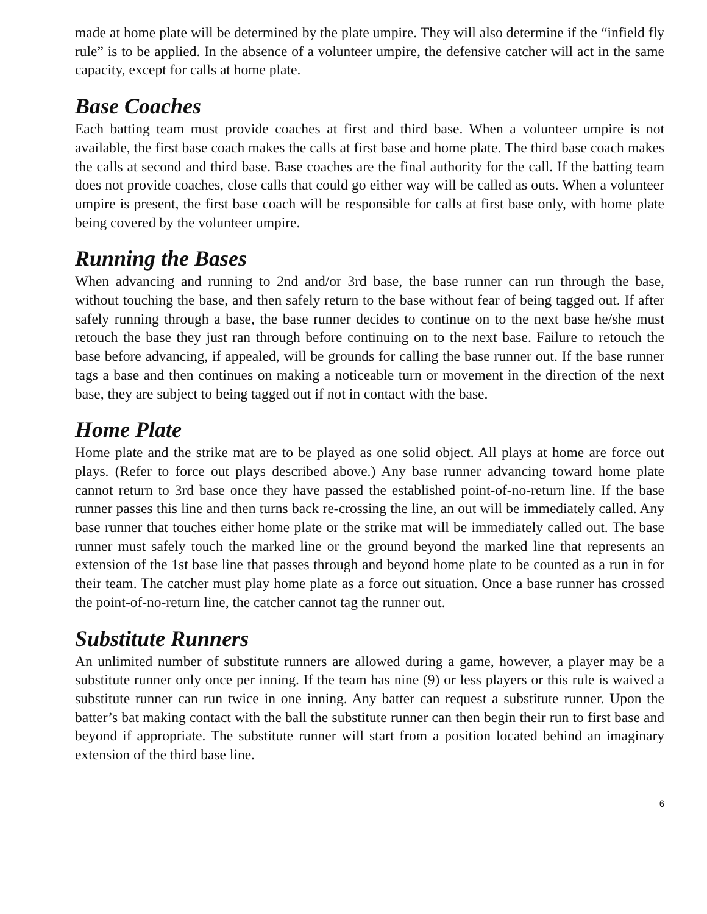made at home plate will be determined by the plate umpire. They will also determine if the “infield fly rule” is to be applied. In the absence of a volunteer umpire, the defensive catcher will act in the same capacity, except for calls at home plate.
Base Coaches
Each batting team must provide coaches at first and third base. When a volunteer umpire is not available, the first base coach makes the calls at first base and home plate. The third base coach makes the calls at second and third base. Base coaches are the final authority for the call. If the batting team does not provide coaches, close calls that could go either way will be called as outs. When a volunteer umpire is present, the first base coach will be responsible for calls at first base only, with home plate being covered by the volunteer umpire.
Running the Bases
When advancing and running to 2nd and/or 3rd base, the base runner can run through the base, without touching the base, and then safely return to the base without fear of being tagged out. If after safely running through a base, the base runner decides to continue on to the next base he/she must retouch the base they just ran through before continuing on to the next base. Failure to retouch the base before advancing, if appealed, will be grounds for calling the base runner out. If the base runner tags a base and then continues on making a noticeable turn or movement in the direction of the next base, they are subject to being tagged out if not in contact with the base.
Home Plate
Home plate and the strike mat are to be played as one solid object. All plays at home are force out plays. (Refer to force out plays described above.) Any base runner advancing toward home plate cannot return to 3rd base once they have passed the established point-of-no-return line. If the base runner passes this line and then turns back re-crossing the line, an out will be immediately called. Any base runner that touches either home plate or the strike mat will be immediately called out. The base runner must safely touch the marked line or the ground beyond the marked line that represents an extension of the 1st base line that passes through and beyond home plate to be counted as a run in for their team. The catcher must play home plate as a force out situation. Once a base runner has crossed the point-of-no-return line, the catcher cannot tag the runner out.
Substitute Runners
An unlimited number of substitute runners are allowed during a game, however, a player may be a substitute runner only once per inning. If the team has nine (9) or less players or this rule is waived a substitute runner can run twice in one inning. Any batter can request a substitute runner. Upon the batter’s bat making contact with the ball the substitute runner can then begin their run to first base and beyond if appropriate. The substitute runner will start from a position located behind an imaginary extension of the third base line.
6